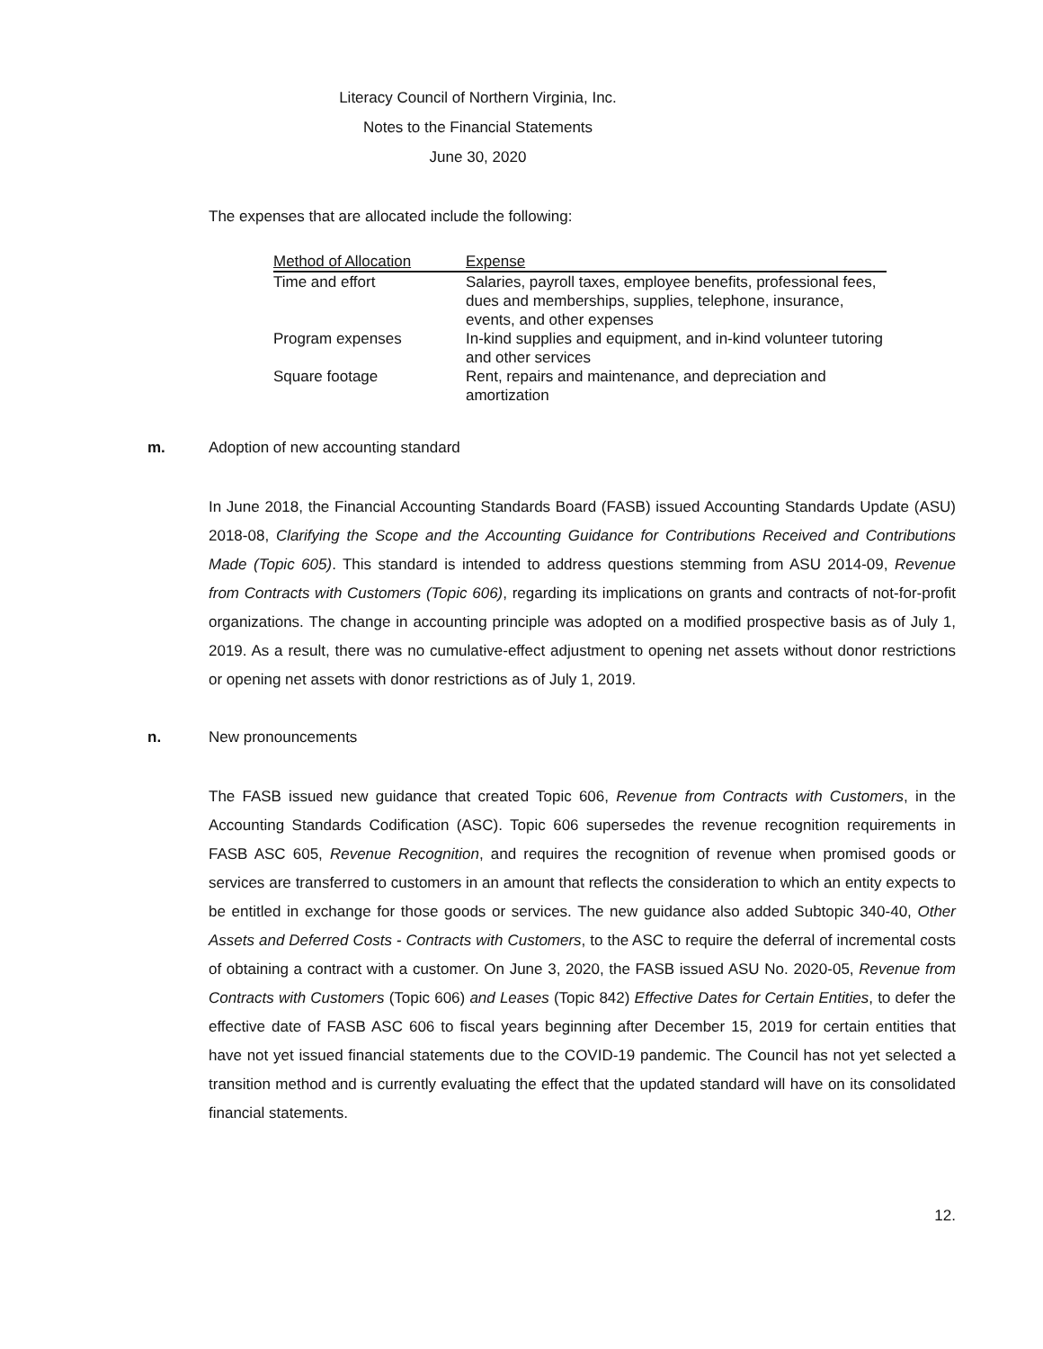Literacy Council of Northern Virginia, Inc.
Notes to the Financial Statements
June 30, 2020
The expenses that are allocated include the following:
| Method of Allocation | Expense |
| --- | --- |
| Time and effort | Salaries, payroll taxes, employee benefits, professional fees, dues and memberships, supplies, telephone, insurance, events, and other expenses |
| Program expenses | In-kind supplies and equipment, and in-kind volunteer tutoring and other services |
| Square footage | Rent, repairs and maintenance, and depreciation and amortization |
m. Adoption of new accounting standard
In June 2018, the Financial Accounting Standards Board (FASB) issued Accounting Standards Update (ASU) 2018-08, Clarifying the Scope and the Accounting Guidance for Contributions Received and Contributions Made (Topic 605). This standard is intended to address questions stemming from ASU 2014-09, Revenue from Contracts with Customers (Topic 606), regarding its implications on grants and contracts of not-for-profit organizations. The change in accounting principle was adopted on a modified prospective basis as of July 1, 2019. As a result, there was no cumulative-effect adjustment to opening net assets without donor restrictions or opening net assets with donor restrictions as of July 1, 2019.
n. New pronouncements
The FASB issued new guidance that created Topic 606, Revenue from Contracts with Customers, in the Accounting Standards Codification (ASC). Topic 606 supersedes the revenue recognition requirements in FASB ASC 605, Revenue Recognition, and requires the recognition of revenue when promised goods or services are transferred to customers in an amount that reflects the consideration to which an entity expects to be entitled in exchange for those goods or services. The new guidance also added Subtopic 340-40, Other Assets and Deferred Costs - Contracts with Customers, to the ASC to require the deferral of incremental costs of obtaining a contract with a customer. On June 3, 2020, the FASB issued ASU No. 2020-05, Revenue from Contracts with Customers (Topic 606) and Leases (Topic 842) Effective Dates for Certain Entities, to defer the effective date of FASB ASC 606 to fiscal years beginning after December 15, 2019 for certain entities that have not yet issued financial statements due to the COVID-19 pandemic. The Council has not yet selected a transition method and is currently evaluating the effect that the updated standard will have on its consolidated financial statements.
12.